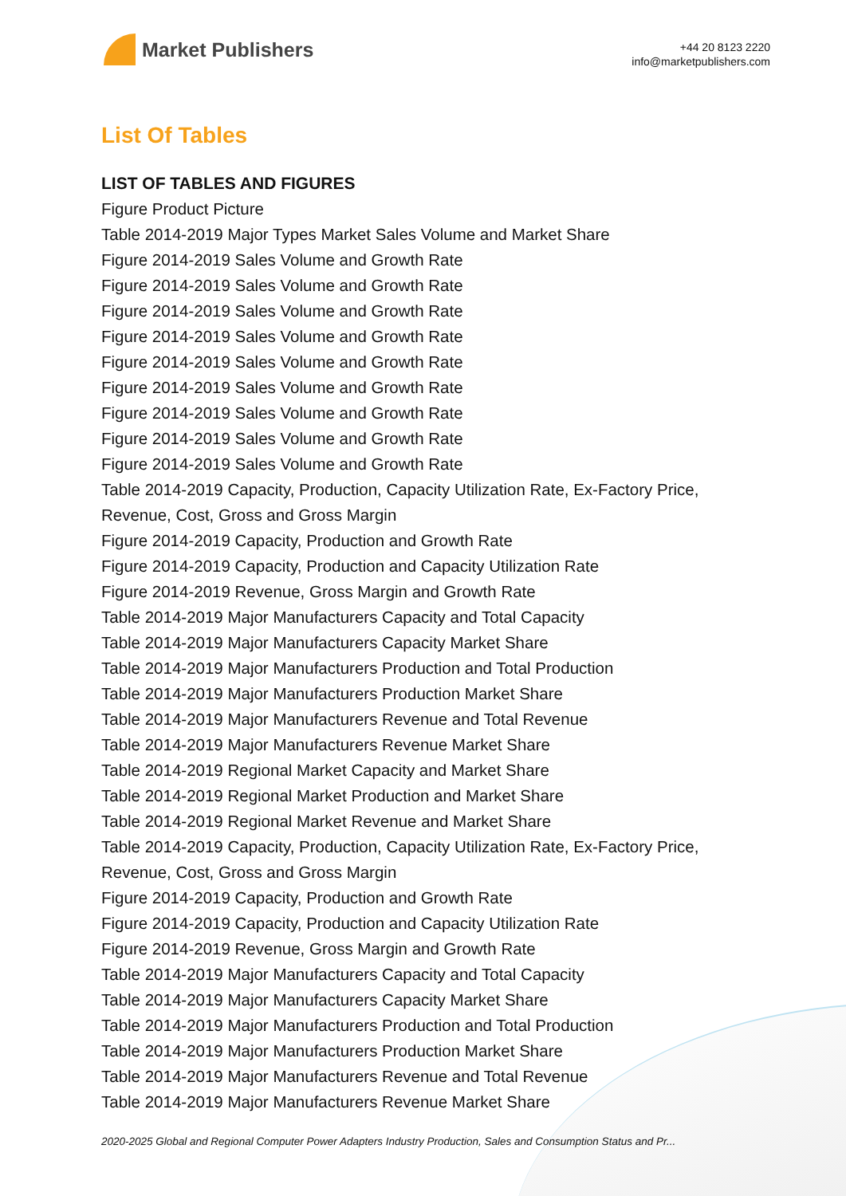Market Publishers
+44 20 8123 2220
info@marketpublishers.com
List Of Tables
LIST OF TABLES AND FIGURES
Figure Product Picture
Table 2014-2019 Major Types Market Sales Volume and Market Share
Figure 2014-2019 Sales Volume and Growth Rate
Figure 2014-2019 Sales Volume and Growth Rate
Figure 2014-2019 Sales Volume and Growth Rate
Figure 2014-2019 Sales Volume and Growth Rate
Figure 2014-2019 Sales Volume and Growth Rate
Figure 2014-2019 Sales Volume and Growth Rate
Figure 2014-2019 Sales Volume and Growth Rate
Figure 2014-2019 Sales Volume and Growth Rate
Figure 2014-2019 Sales Volume and Growth Rate
Table 2014-2019 Capacity, Production, Capacity Utilization Rate, Ex-Factory Price, Revenue, Cost, Gross and Gross Margin
Figure 2014-2019 Capacity, Production and Growth Rate
Figure 2014-2019 Capacity, Production and Capacity Utilization Rate
Figure 2014-2019 Revenue, Gross Margin and Growth Rate
Table 2014-2019 Major Manufacturers Capacity and Total Capacity
Table 2014-2019 Major Manufacturers Capacity Market Share
Table 2014-2019 Major Manufacturers Production and Total Production
Table 2014-2019 Major Manufacturers Production Market Share
Table 2014-2019 Major Manufacturers Revenue and Total Revenue
Table 2014-2019 Major Manufacturers Revenue Market Share
Table 2014-2019 Regional Market Capacity and Market Share
Table 2014-2019 Regional Market Production and Market Share
Table 2014-2019 Regional Market Revenue and Market Share
Table 2014-2019 Capacity, Production, Capacity Utilization Rate, Ex-Factory Price, Revenue, Cost, Gross and Gross Margin
Figure 2014-2019 Capacity, Production and Growth Rate
Figure 2014-2019 Capacity, Production and Capacity Utilization Rate
Figure 2014-2019 Revenue, Gross Margin and Growth Rate
Table 2014-2019 Major Manufacturers Capacity and Total Capacity
Table 2014-2019 Major Manufacturers Capacity Market Share
Table 2014-2019 Major Manufacturers Production and Total Production
Table 2014-2019 Major Manufacturers Production Market Share
Table 2014-2019 Major Manufacturers Revenue and Total Revenue
Table 2014-2019 Major Manufacturers Revenue Market Share
2020-2025 Global and Regional Computer Power Adapters Industry Production, Sales and Consumption Status and Pr...